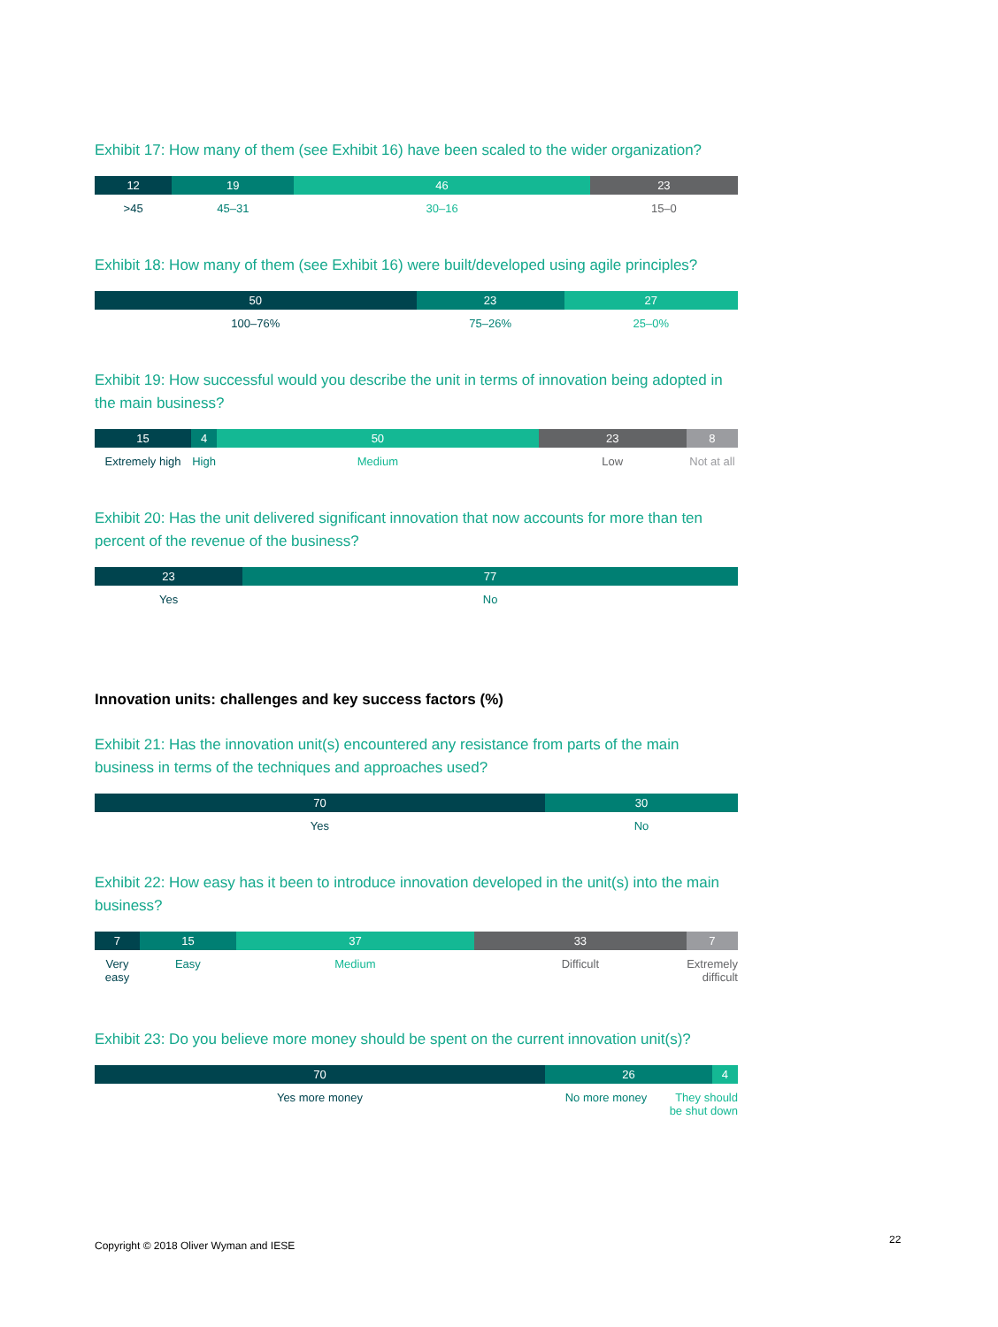Exhibit 17: How many of them (see Exhibit 16) have been scaled to the wider organization?
12 19 46 23
>45 45–31 30–16 15–0
Exhibit 18: How many of them (see Exhibit 16) were built/developed using agile principles?
50 23 27
100–76% 75–26% 25–0%
Exhibit 19: How successful would you describe the unit in terms of innovation being adopted in the main business?
15 4 50 23 8
Extremely high High Medium Low Not at all
Exhibit 20: Has the unit delivered significant innovation that now accounts for more than ten percent of the revenue of the business?
23 77
Yes No
Innovation units: challenges and key success factors (%)
Exhibit 21: Has the innovation unit(s) encountered any resistance from parts of the main business in terms of the techniques and approaches used?
70 30
Yes No
Exhibit 22: How easy has it been to introduce innovation developed in the unit(s) into the main business?
7 15 37 33 7
Very easy Easy Medium Difficult Extremely difficult
Exhibit 23: Do you believe more money should be spent on the current innovation unit(s)?
70 26 4
Yes more money No more money They should be shut down
Copyright © 2018 Oliver Wyman and IESE
22